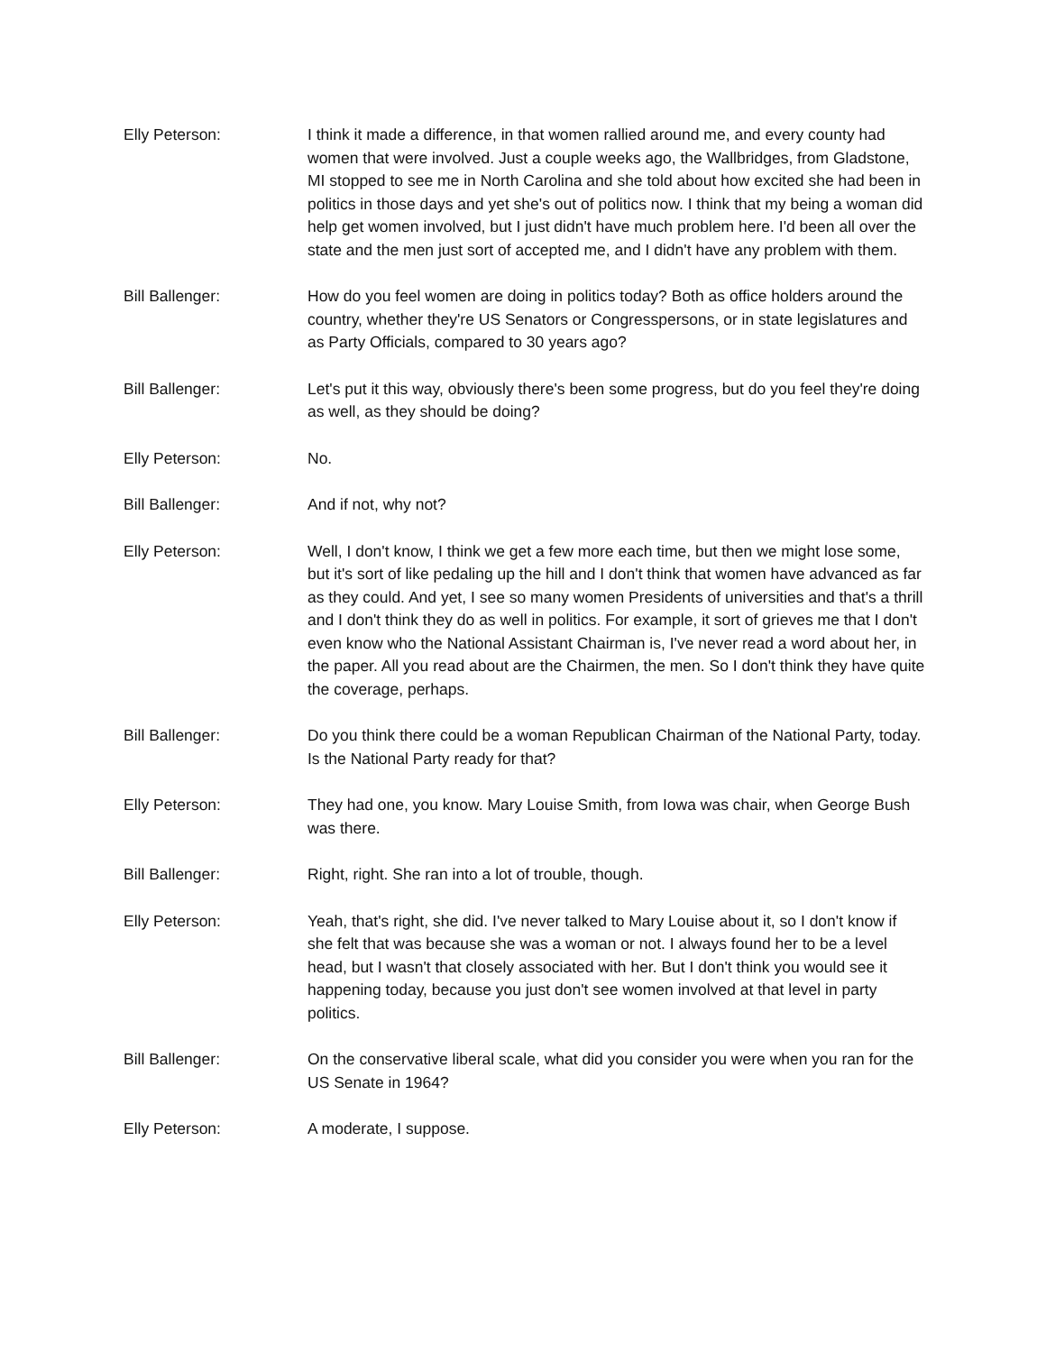Elly Peterson: I think it made a difference, in that women rallied around me, and every county had women that were involved. Just a couple weeks ago, the Wallbridges, from Gladstone, MI stopped to see me in North Carolina and she told about how excited she had been in politics in those days and yet she's out of politics now. I think that my being a woman did help get women involved, but I just didn't have much problem here. I'd been all over the state and the men just sort of accepted me, and I didn't have any problem with them.
Bill Ballenger: How do you feel women are doing in politics today? Both as office holders around the country, whether they're US Senators or Congresspersons, or in state legislatures and as Party Officials, compared to 30 years ago?
Bill Ballenger: Let's put it this way, obviously there's been some progress, but do you feel they're doing as well, as they should be doing?
Elly Peterson: No.
Bill Ballenger: And if not, why not?
Elly Peterson: Well, I don't know, I think we get a few more each time, but then we might lose some, but it's sort of like pedaling up the hill and I don't think that women have advanced as far as they could. And yet, I see so many women Presidents of universities and that's a thrill and I don't think they do as well in politics. For example, it sort of grieves me that I don't even know who the National Assistant Chairman is, I've never read a word about her, in the paper. All you read about are the Chairmen, the men. So I don't think they have quite the coverage, perhaps.
Bill Ballenger: Do you think there could be a woman Republican Chairman of the National Party, today. Is the National Party ready for that?
Elly Peterson: They had one, you know. Mary Louise Smith, from Iowa was chair, when George Bush was there.
Bill Ballenger: Right, right. She ran into a lot of trouble, though.
Elly Peterson: Yeah, that's right, she did. I've never talked to Mary Louise about it, so I don't know if she felt that was because she was a woman or not. I always found her to be a level head, but I wasn't that closely associated with her. But I don't think you would see it happening today, because you just don't see women involved at that level in party politics.
Bill Ballenger: On the conservative liberal scale, what did you consider you were when you ran for the US Senate in 1964?
Elly Peterson: A moderate, I suppose.